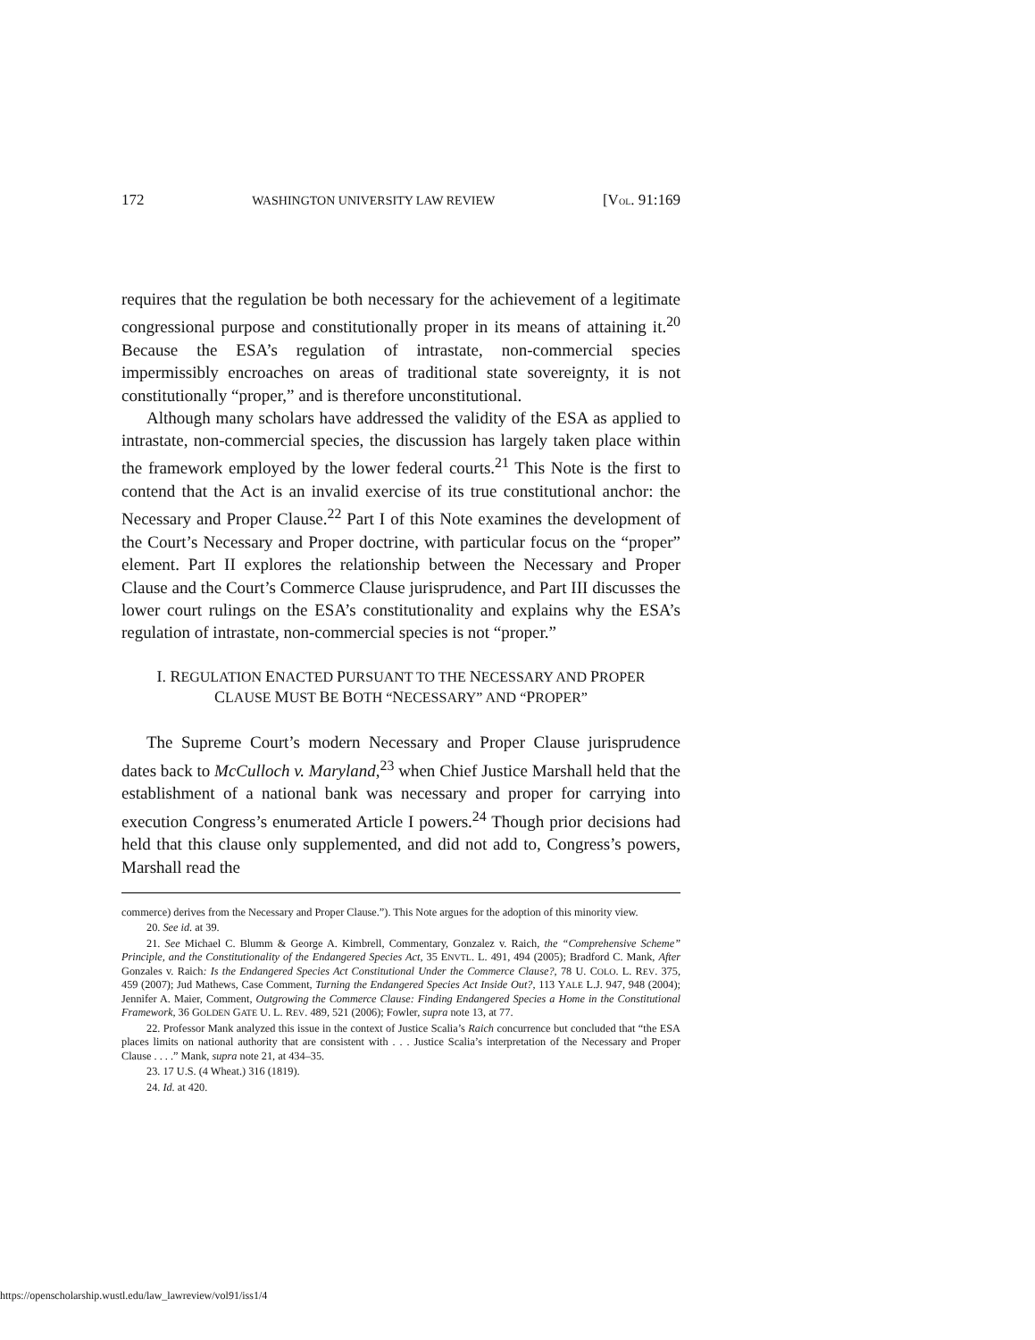172 WASHINGTON UNIVERSITY LAW REVIEW [VOL. 91:169
requires that the regulation be both necessary for the achievement of a legitimate congressional purpose and constitutionally proper in its means of attaining it.<sup>20</sup> Because the ESA’s regulation of intrastate, non-commercial species impermissibly encroaches on areas of traditional state sovereignty, it is not constitutionally “proper,” and is therefore unconstitutional.
Although many scholars have addressed the validity of the ESA as applied to intrastate, non-commercial species, the discussion has largely taken place within the framework employed by the lower federal courts.<sup>21</sup> This Note is the first to contend that the Act is an invalid exercise of its true constitutional anchor: the Necessary and Proper Clause.<sup>22</sup> Part I of this Note examines the development of the Court’s Necessary and Proper doctrine, with particular focus on the “proper” element. Part II explores the relationship between the Necessary and Proper Clause and the Court’s Commerce Clause jurisprudence, and Part III discusses the lower court rulings on the ESA’s constitutionality and explains why the ESA’s regulation of intrastate, non-commercial species is not “proper.”
I. REGULATION ENACTED PURSUANT TO THE NECESSARY AND PROPER
CLAUSE MUST BE BOTH “NECESSARY” AND “PROPER”
The Supreme Court’s modern Necessary and Proper Clause jurisprudence dates back to McCulloch v. Maryland,<sup>23</sup> when Chief Justice Marshall held that the establishment of a national bank was necessary and proper for carrying into execution Congress’s enumerated Article I powers.<sup>24</sup> Though prior decisions had held that this clause only supplemented, and did not add to, Congress’s powers, Marshall read the
commerce) derives from the Necessary and Proper Clause.”). This Note argues for the adoption of this minority view.
20. See id. at 39.
21. See Michael C. Blumm & George A. Kimbrell, Commentary, Gonzalez v. Raich, the “Comprehensive Scheme” Principle, and the Constitutionality of the Endangered Species Act, 35 ENVTL. L. 491, 494 (2005); Bradford C. Mank, After Gonzales v. Raich: Is the Endangered Species Act Constitutional Under the Commerce Clause?, 78 U. COLO. L. REV. 375, 459 (2007); Jud Mathews, Case Comment, Turning the Endangered Species Act Inside Out?, 113 YALE L.J. 947, 948 (2004); Jennifer A. Maier, Comment, Outgrowing the Commerce Clause: Finding Endangered Species a Home in the Constitutional Framework, 36 GOLDEN GATE U. L. REV. 489, 521 (2006); Fowler, supra note 13, at 77.
22. Professor Mank analyzed this issue in the context of Justice Scalia’s Raich concurrence but concluded that “the ESA places limits on national authority that are consistent with . . . Justice Scalia’s interpretation of the Necessary and Proper Clause . . . .” Mank, supra note 21, at 434–35.
23. 17 U.S. (4 Wheat.) 316 (1819).
24. Id. at 420.
https://openscholarship.wustl.edu/law_lawreview/vol91/iss1/4